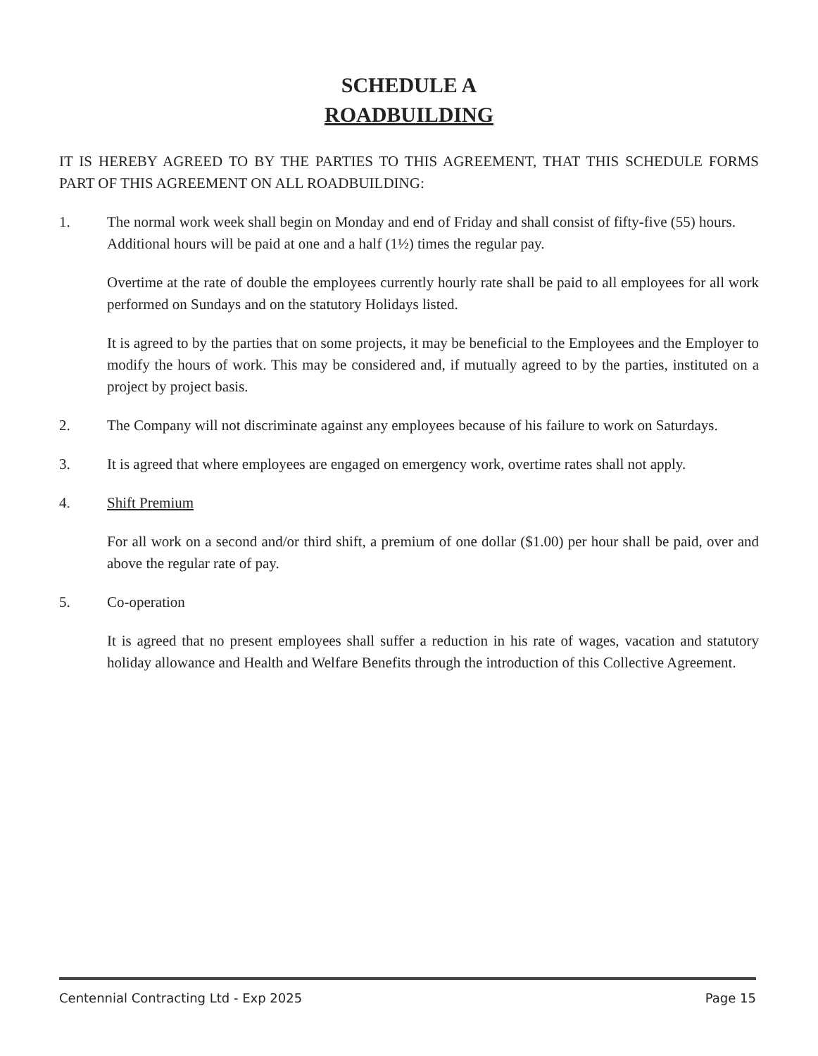SCHEDULE A
ROADBUILDING
IT IS HEREBY AGREED TO BY THE PARTIES TO THIS AGREEMENT, THAT THIS SCHEDULE FORMS PART OF THIS AGREEMENT ON ALL ROADBUILDING:
1. The normal work week shall begin on Monday and end of Friday and shall consist of fifty-five (55) hours. Additional hours will be paid at one and a half (1½) times the regular pay.
Overtime at the rate of double the employees currently hourly rate shall be paid to all employees for all work performed on Sundays and on the statutory Holidays listed.
It is agreed to by the parties that on some projects, it may be beneficial to the Employees and the Employer to modify the hours of work. This may be considered and, if mutually agreed to by the parties, instituted on a project by project basis.
2. The Company will not discriminate against any employees because of his failure to work on Saturdays.
3. It is agreed that where employees are engaged on emergency work, overtime rates shall not apply.
4. Shift Premium
For all work on a second and/or third shift, a premium of one dollar ($1.00) per hour shall be paid, over and above the regular rate of pay.
5. Co-operation
It is agreed that no present employees shall suffer a reduction in his rate of wages, vacation and statutory holiday allowance and Health and Welfare Benefits through the introduction of this Collective Agreement.
Centennial Contracting Ltd - Exp 2025 Page 15